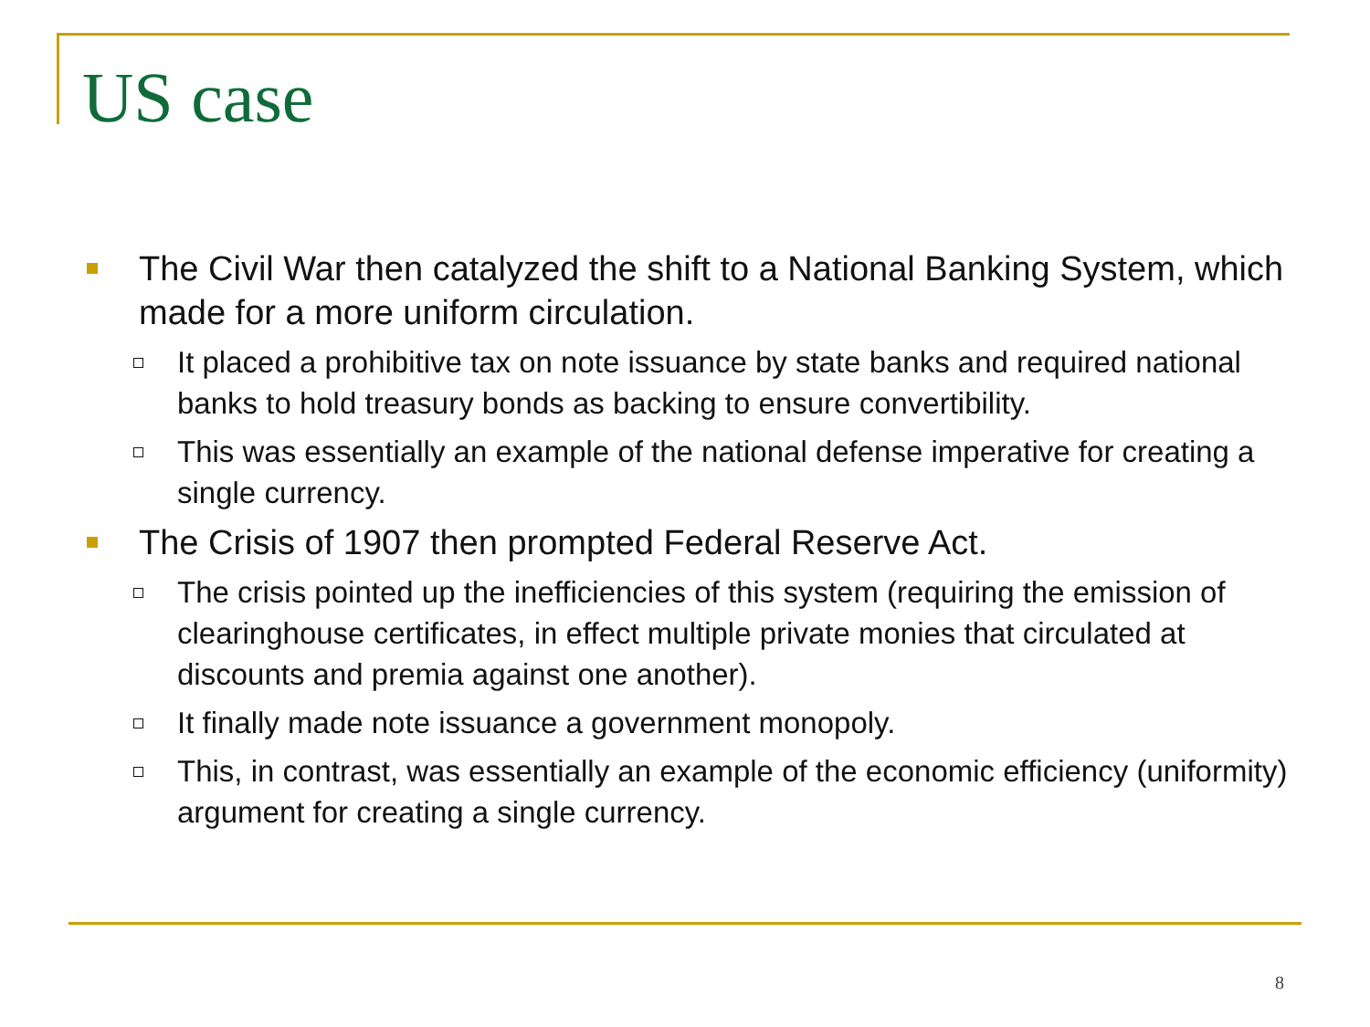US case
The Civil War then catalyzed the shift to a National Banking System, which made for a more uniform circulation.
It placed a prohibitive tax on note issuance by state banks and required national banks to hold treasury bonds as backing to ensure convertibility.
This was essentially an example of the national defense imperative for creating a single currency.
The Crisis of 1907 then prompted Federal Reserve Act.
The crisis pointed up the inefficiencies of this system (requiring the emission of clearinghouse certificates, in effect multiple private monies that circulated at discounts and premia against one another).
It finally made note issuance a government monopoly.
This, in contrast, was essentially an example of the economic efficiency (uniformity) argument for creating a single currency.
8